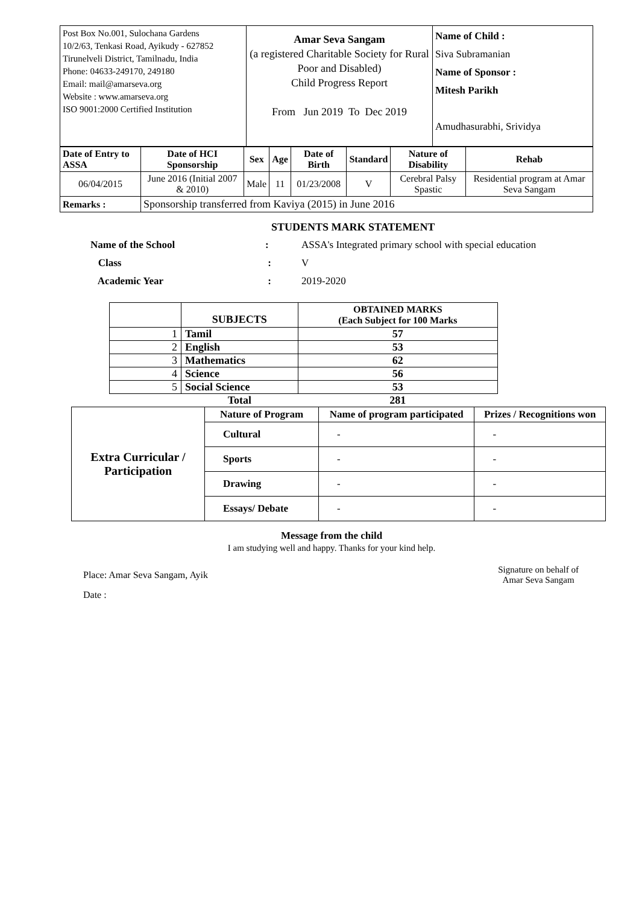| Post Box No.001, Sulochana Gardens 10/2/63, Tenkasi Road, Ayikudy - 627852 Tirunelveli District, Tamilnadu, India Phone: 04633-249170, 249180 Email: mail@amarseva.org Website : www.amarseva.org ISO 9001:2000 Certified Institution | Amar Seva Sangam (a registered Charitable Society for Rural Poor and Disabled) Child Progress Report From Jun 2019 To Dec 2019 | Name of Child : Siva Subramanian Name of Sponsor : Mitesh Parikh Amudhasurabhi, Srividya |
| Date of Entry to ASSA | Date of HCI Sponsorship | Sex | Age | Date of Birth | Standard | Nature of Disability | Rehab |
| --- | --- | --- | --- | --- | --- | --- | --- |
| 06/04/2015 | June 2016 (Initial 2007 & 2010) | Male | 11 | 01/23/2008 | V | Cerebral Palsy Spastic | Residential program at Amar Seva Sangam |
| Remarks : | Sponsorship transferred from Kaviya (2015) in June 2016 | | | | | | |
STUDENTS MARK STATEMENT
| Name of the School | : | ASSA's Integrated primary school with special education |
| Class | : | V |
| Academic Year | : | 2019-2020 |
| | SUBJECTS | OBTAINED MARKS (Each Subject for 100 Marks |
| --- | --- | --- |
| 1 | Tamil | 57 |
| 2 | English | 53 |
| 3 | Mathematics | 62 |
| 4 | Science | 56 |
| 5 | Social Science | 53 |
| | Total | 281 |
| Extra Curricular / Participation | Nature of Program | Name of program participated | Prizes / Recognitions won |
| | Cultural | - | - |
| | Sports | - | - |
| | Drawing | - | - |
| | Essays/ Debate | - | - |
Message from the child
I am studying well and happy. Thanks for your kind help.
Place: Amar Seva Sangam, Ayik
Date :
Signature on behalf of
Amar Seva Sangam